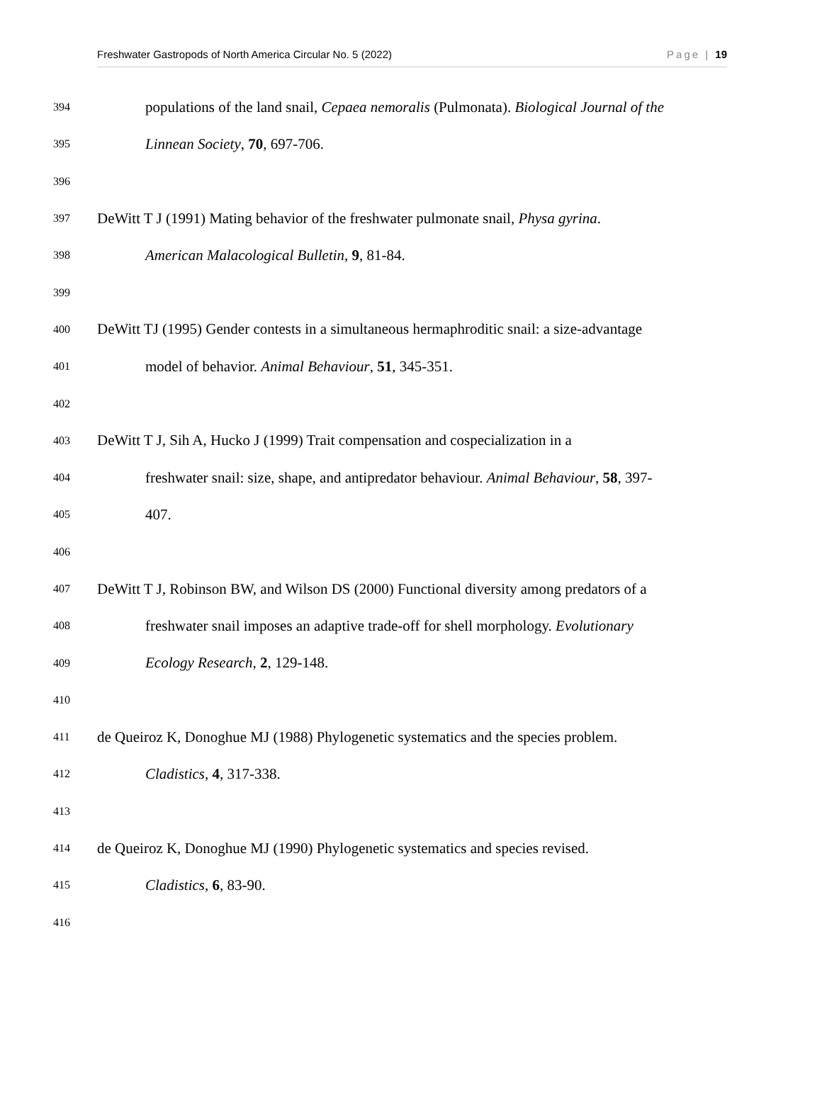Freshwater Gastropods of North America Circular No. 5 (2022) Page | 19
394 populations of the land snail, Cepaea nemoralis (Pulmonata). Biological Journal of the
395 Linnean Society, 70, 697-706.
396
397 DeWitt T J (1991) Mating behavior of the freshwater pulmonate snail, Physa gyrina.
398 American Malacological Bulletin, 9, 81-84.
399
400 DeWitt TJ (1995) Gender contests in a simultaneous hermaphroditic snail: a size-advantage
401 model of behavior. Animal Behaviour, 51, 345-351.
402
403 DeWitt T J, Sih A, Hucko J (1999) Trait compensation and cospecialization in a
404 freshwater snail: size, shape, and antipredator behaviour. Animal Behaviour, 58, 397-
405 407.
406
407 DeWitt T J, Robinson BW, and Wilson DS (2000) Functional diversity among predators of a
408 freshwater snail imposes an adaptive trade-off for shell morphology. Evolutionary
409 Ecology Research, 2, 129-148.
410
411 de Queiroz K, Donoghue MJ (1988) Phylogenetic systematics and the species problem.
412 Cladistics, 4, 317-338.
413
414 de Queiroz K, Donoghue MJ (1990) Phylogenetic systematics and species revised.
415 Cladistics, 6, 83-90.
416